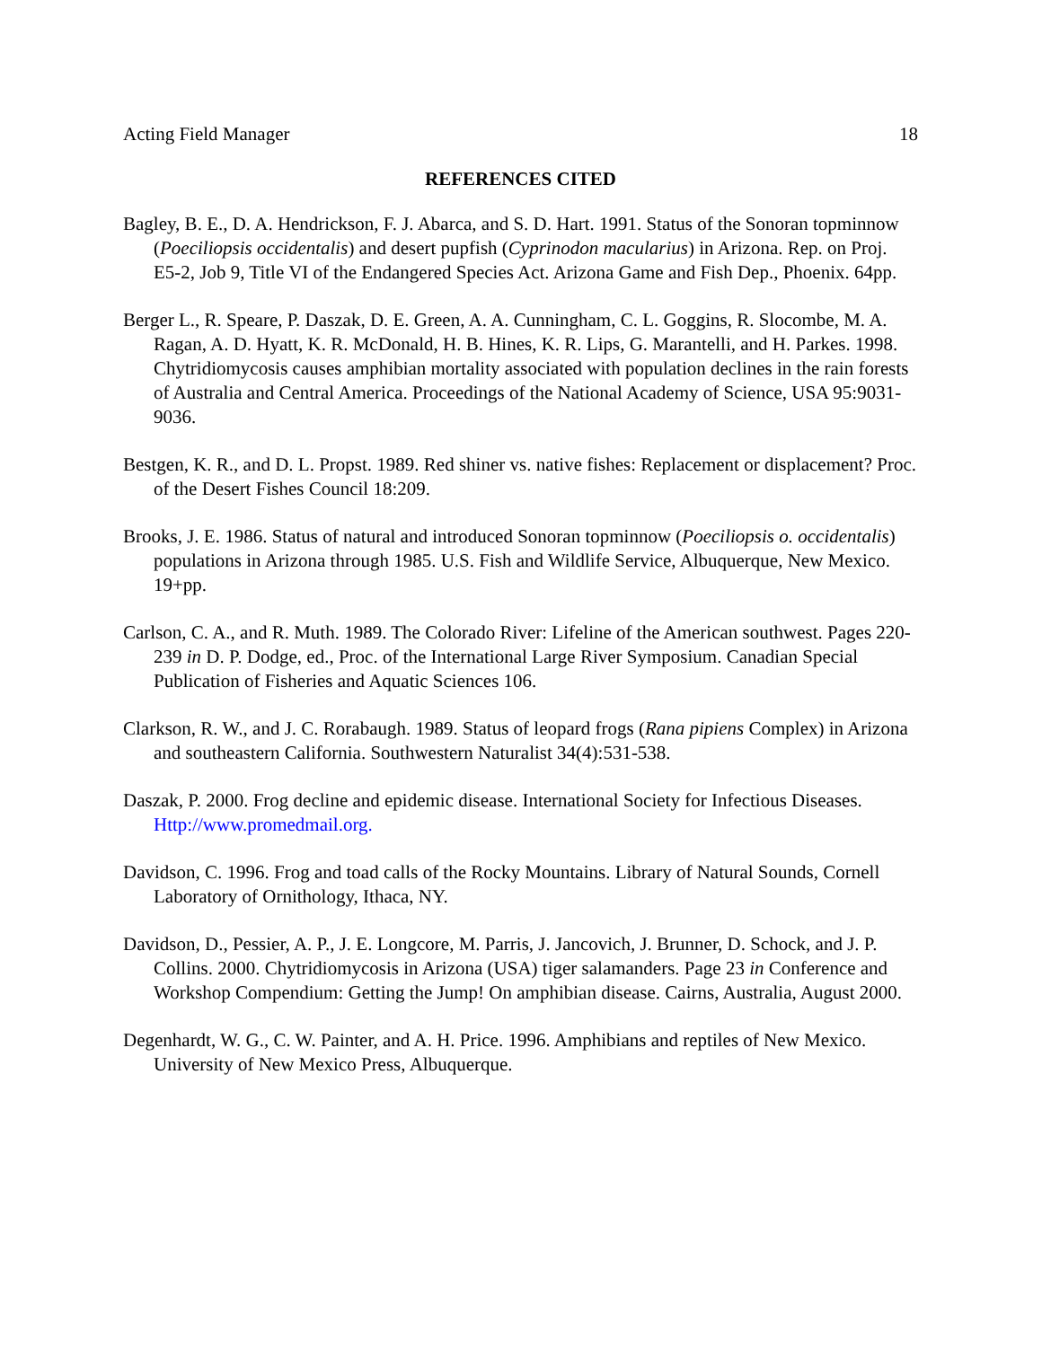Acting Field Manager 18
REFERENCES CITED
Bagley, B. E., D. A. Hendrickson, F. J. Abarca, and S. D. Hart. 1991. Status of the Sonoran topminnow (Poeciliopsis occidentalis) and desert pupfish (Cyprinodon macularius) in Arizona. Rep. on Proj. E5-2, Job 9, Title VI of the Endangered Species Act. Arizona Game and Fish Dep., Phoenix. 64pp.
Berger L., R. Speare, P. Daszak, D. E. Green, A. A. Cunningham, C. L. Goggins, R. Slocombe, M. A. Ragan, A. D. Hyatt, K. R. McDonald, H. B. Hines, K. R. Lips, G. Marantelli, and H. Parkes. 1998. Chytridiomycosis causes amphibian mortality associated with population declines in the rain forests of Australia and Central America. Proceedings of the National Academy of Science, USA 95:9031-9036.
Bestgen, K. R., and D. L. Propst. 1989. Red shiner vs. native fishes: Replacement or displacement? Proc. of the Desert Fishes Council 18:209.
Brooks, J. E. 1986. Status of natural and introduced Sonoran topminnow (Poeciliopsis o. occidentalis) populations in Arizona through 1985. U.S. Fish and Wildlife Service, Albuquerque, New Mexico. 19+pp.
Carlson, C. A., and R. Muth. 1989. The Colorado River: Lifeline of the American southwest. Pages 220-239 in D. P. Dodge, ed., Proc. of the International Large River Symposium. Canadian Special Publication of Fisheries and Aquatic Sciences 106.
Clarkson, R. W., and J. C. Rorabaugh. 1989. Status of leopard frogs (Rana pipiens Complex) in Arizona and southeastern California. Southwestern Naturalist 34(4):531-538.
Daszak, P. 2000. Frog decline and epidemic disease. International Society for Infectious Diseases. Http://www.promedmail.org.
Davidson, C. 1996. Frog and toad calls of the Rocky Mountains. Library of Natural Sounds, Cornell Laboratory of Ornithology, Ithaca, NY.
Davidson, D., Pessier, A. P., J. E. Longcore, M. Parris, J. Jancovich, J. Brunner, D. Schock, and J. P. Collins. 2000. Chytridiomycosis in Arizona (USA) tiger salamanders. Page 23 in Conference and Workshop Compendium: Getting the Jump! On amphibian disease. Cairns, Australia, August 2000.
Degenhardt, W. G., C. W. Painter, and A. H. Price. 1996. Amphibians and reptiles of New Mexico. University of New Mexico Press, Albuquerque.